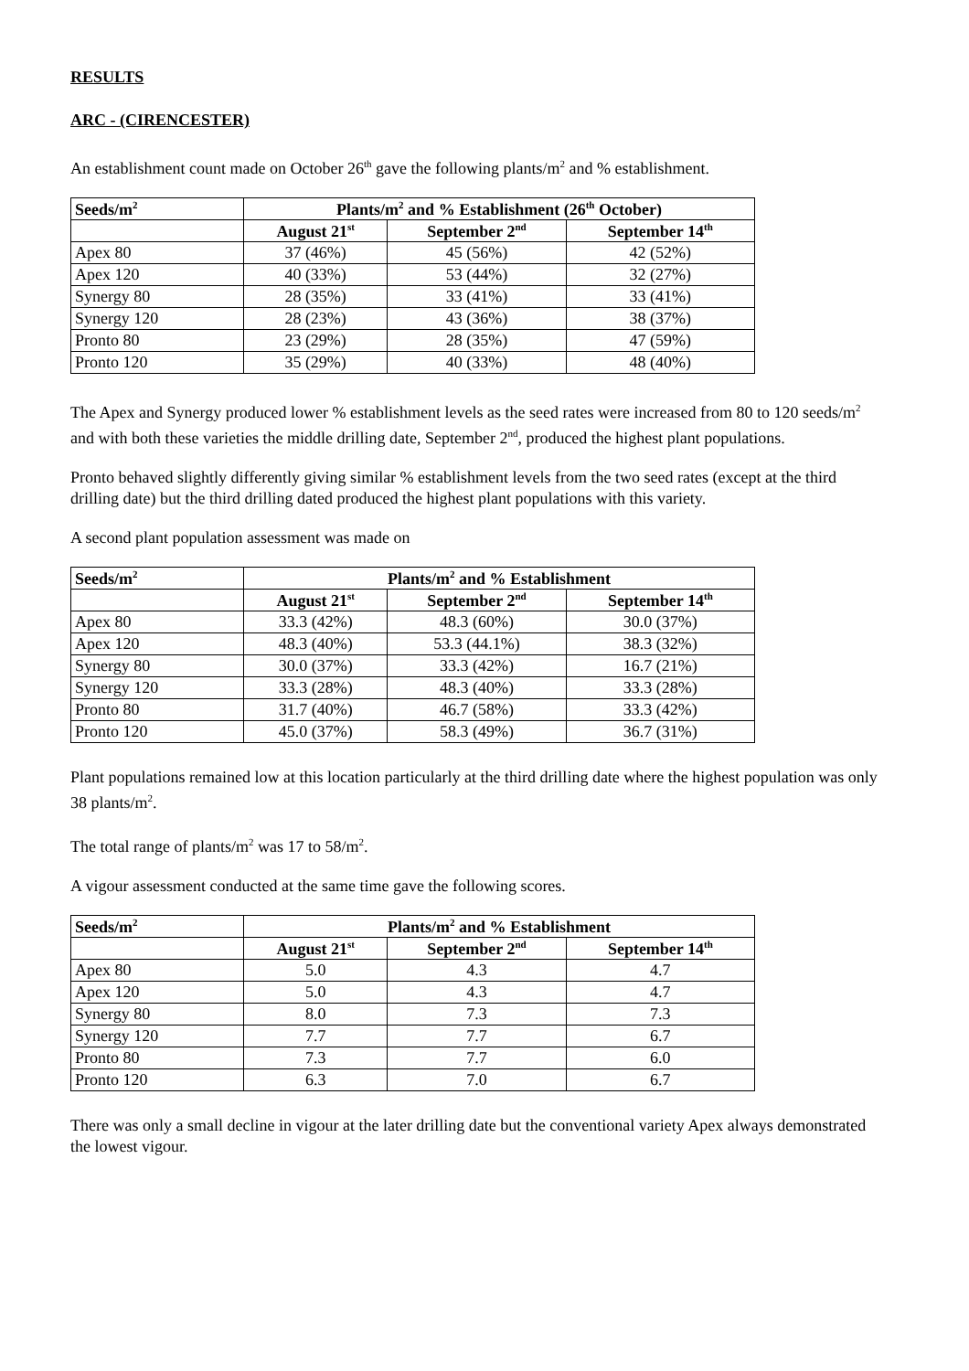RESULTS
ARC - (CIRENCESTER)
An establishment count made on October 26<sup>th</sup> gave the following plants/m<sup>2</sup> and % establishment.
| Seeds/m<sup>2</sup> | Plants/m<sup>2</sup> and % Establishment (26<sup>th</sup> October) | | |
| --- | --- | --- | --- |
| | August 21<sup>st</sup> | September 2<sup>nd</sup> | September 14<sup>th</sup> |
| Apex 80 | 37 (46%) | 45 (56%) | 42 (52%) |
| Apex 120 | 40 (33%) | 53 (44%) | 32 (27%) |
| Synergy 80 | 28 (35%) | 33 (41%) | 33 (41%) |
| Synergy 120 | 28 (23%) | 43 (36%) | 38 (37%) |
| Pronto 80 | 23 (29%) | 28 (35%) | 47 (59%) |
| Pronto 120 | 35 (29%) | 40 (33%) | 48 (40%) |
The Apex and Synergy produced lower % establishment levels as the seed rates were increased from 80 to 120 seeds/m<sup>2</sup> and with both these varieties the middle drilling date, September 2<sup>nd</sup>, produced the highest plant populations.
Pronto behaved slightly differently giving similar % establishment levels from the two seed rates (except at the third drilling date) but the third drilling dated produced the highest plant populations with this variety.
A second plant population assessment was made on
| Seeds/m<sup>2</sup> | Plants/m<sup>2</sup> and % Establishment | | |
| --- | --- | --- | --- |
| | August 21<sup>st</sup> | September 2<sup>nd</sup> | September 14<sup>th</sup> |
| Apex 80 | 33.3 (42%) | 48.3 (60%) | 30.0 (37%) |
| Apex 120 | 48.3 (40%) | 53.3 (44.1%) | 38.3 (32%) |
| Synergy 80 | 30.0 (37%) | 33.3 (42%) | 16.7 (21%) |
| Synergy 120 | 33.3 (28%) | 48.3 (40%) | 33.3 (28%) |
| Pronto 80 | 31.7 (40%) | 46.7 (58%) | 33.3 (42%) |
| Pronto 120 | 45.0 (37%) | 58.3 (49%) | 36.7 (31%) |
Plant populations remained low at this location particularly at the third drilling date where the highest population was only 38 plants/m<sup>2</sup>.
The total range of plants/m<sup>2</sup> was 17 to 58/m<sup>2</sup>.
A vigour assessment conducted at the same time gave the following scores.
| Seeds/m<sup>2</sup> | Plants/m<sup>2</sup> and % Establishment | | |
| --- | --- | --- | --- |
| | August 21<sup>st</sup> | September 2<sup>nd</sup> | September 14<sup>th</sup> |
| Apex 80 | 5.0 | 4.3 | 4.7 |
| Apex 120 | 5.0 | 4.3 | 4.7 |
| Synergy 80 | 8.0 | 7.3 | 7.3 |
| Synergy 120 | 7.7 | 7.7 | 6.7 |
| Pronto 80 | 7.3 | 7.7 | 6.0 |
| Pronto 120 | 6.3 | 7.0 | 6.7 |
There was only a small decline in vigour at the later drilling date but the conventional variety Apex always demonstrated the lowest vigour.